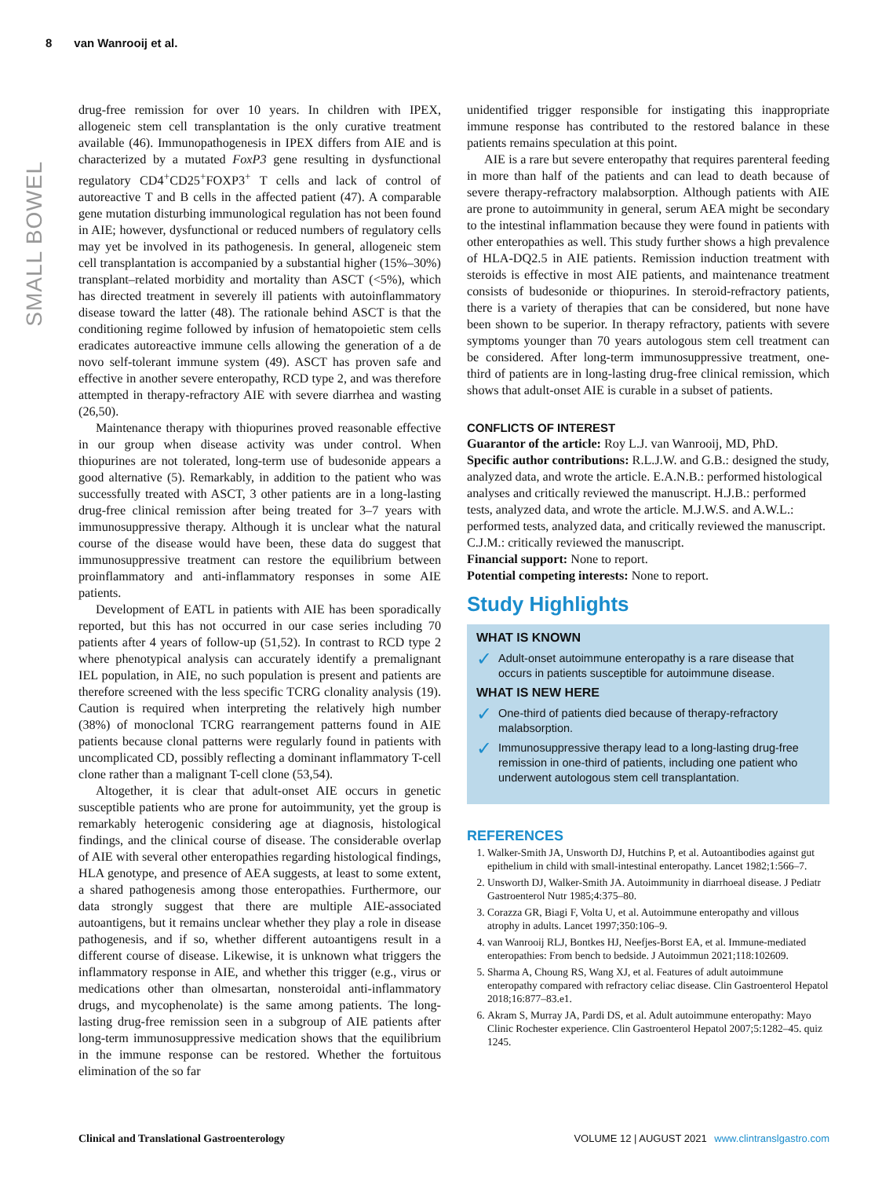8 van Wanrooij et al.
SMALL BOWEL
drug-free remission for over 10 years. In children with IPEX, allogeneic stem cell transplantation is the only curative treatment available (46). Immunopathogenesis in IPEX differs from AIE and is characterized by a mutated FoxP3 gene resulting in dysfunctional regulatory CD4<sup>+</sup>CD25<sup>+</sup>FOXP3<sup>+</sup> T cells and lack of control of autoreactive T and B cells in the affected patient (47). A comparable gene mutation disturbing immunological regulation has not been found in AIE; however, dysfunctional or reduced numbers of regulatory cells may yet be involved in its pathogenesis. In general, allogeneic stem cell transplantation is accompanied by a substantial higher (15%–30%) transplant–related morbidity and mortality than ASCT (<5%), which has directed treatment in severely ill patients with autoinflammatory disease toward the latter (48). The rationale behind ASCT is that the conditioning regime followed by infusion of hematopoietic stem cells eradicates autoreactive immune cells allowing the generation of a de novo self-tolerant immune system (49). ASCT has proven safe and effective in another severe enteropathy, RCD type 2, and was therefore attempted in therapy-refractory AIE with severe diarrhea and wasting (26,50).
Maintenance therapy with thiopurines proved reasonable effective in our group when disease activity was under control. When thiopurines are not tolerated, long-term use of budesonide appears a good alternative (5). Remarkably, in addition to the patient who was successfully treated with ASCT, 3 other patients are in a long-lasting drug-free clinical remission after being treated for 3–7 years with immunosuppressive therapy. Although it is unclear what the natural course of the disease would have been, these data do suggest that immunosuppressive treatment can restore the equilibrium between proinflammatory and anti-inflammatory responses in some AIE patients.
Development of EATL in patients with AIE has been sporadically reported, but this has not occurred in our case series including 70 patients after 4 years of follow-up (51,52). In contrast to RCD type 2 where phenotypical analysis can accurately identify a premalignant IEL population, in AIE, no such population is present and patients are therefore screened with the less specific TCRG clonality analysis (19). Caution is required when interpreting the relatively high number (38%) of monoclonal TCRG rearrangement patterns found in AIE patients because clonal patterns were regularly found in patients with uncomplicated CD, possibly reflecting a dominant inflammatory T-cell clone rather than a malignant T-cell clone (53,54).
Altogether, it is clear that adult-onset AIE occurs in genetic susceptible patients who are prone for autoimmunity, yet the group is remarkably heterogenic considering age at diagnosis, histological findings, and the clinical course of disease. The considerable overlap of AIE with several other enteropathies regarding histological findings, HLA genotype, and presence of AEA suggests, at least to some extent, a shared pathogenesis among those enteropathies. Furthermore, our data strongly suggest that there are multiple AIE-associated autoantigens, but it remains unclear whether they play a role in disease pathogenesis, and if so, whether different autoantigens result in a different course of disease. Likewise, it is unknown what triggers the inflammatory response in AIE, and whether this trigger (e.g., virus or medications other than olmesartan, nonsteroidal anti-inflammatory drugs, and mycophenolate) is the same among patients. The long-lasting drug-free remission seen in a subgroup of AIE patients after long-term immunosuppressive medication shows that the equilibrium in the immune response can be restored. Whether the fortuitous elimination of the so far
unidentified trigger responsible for instigating this inappropriate immune response has contributed to the restored balance in these patients remains speculation at this point.
AIE is a rare but severe enteropathy that requires parenteral feeding in more than half of the patients and can lead to death because of severe therapy-refractory malabsorption. Although patients with AIE are prone to autoimmunity in general, serum AEA might be secondary to the intestinal inflammation because they were found in patients with other enteropathies as well. This study further shows a high prevalence of HLA-DQ2.5 in AIE patients. Remission induction treatment with steroids is effective in most AIE patients, and maintenance treatment consists of budesonide or thiopurines. In steroid-refractory patients, there is a variety of therapies that can be considered, but none have been shown to be superior. In therapy refractory, patients with severe symptoms younger than 70 years autologous stem cell treatment can be considered. After long-term immunosuppressive treatment, one-third of patients are in long-lasting drug-free clinical remission, which shows that adult-onset AIE is curable in a subset of patients.
CONFLICTS OF INTEREST
Guarantor of the article: Roy L.J. van Wanrooij, MD, PhD.
Specific author contributions: R.L.J.W. and G.B.: designed the study, analyzed data, and wrote the article. E.A.N.B.: performed histological analyses and critically reviewed the manuscript. H.J.B.: performed tests, analyzed data, and wrote the article. M.J.W.S. and A.W.L.: performed tests, analyzed data, and critically reviewed the manuscript. C.J.M.: critically reviewed the manuscript.
Financial support: None to report.
Potential competing interests: None to report.
Study Highlights
WHAT IS KNOWN
✓ Adult-onset autoimmune enteropathy is a rare disease that occurs in patients susceptible for autoimmune disease.
WHAT IS NEW HERE
✓ One-third of patients died because of therapy-refractory malabsorption.
✓ Immunosuppressive therapy lead to a long-lasting drug-free remission in one-third of patients, including one patient who underwent autologous stem cell transplantation.
REFERENCES
1. Walker-Smith JA, Unsworth DJ, Hutchins P, et al. Autoantibodies against gut epithelium in child with small-intestinal enteropathy. Lancet 1982;1:566–7.
2. Unsworth DJ, Walker-Smith JA. Autoimmunity in diarrhoeal disease. J Pediatr Gastroenterol Nutr 1985;4:375–80.
3. Corazza GR, Biagi F, Volta U, et al. Autoimmune enteropathy and villous atrophy in adults. Lancet 1997;350:106–9.
4. van Wanrooij RLJ, Bontkes HJ, Neefjes-Borst EA, et al. Immune-mediated enteropathies: From bench to bedside. J Autoimmun 2021;118:102609.
5. Sharma A, Choung RS, Wang XJ, et al. Features of adult autoimmune enteropathy compared with refractory celiac disease. Clin Gastroenterol Hepatol 2018;16:877–83.e1.
6. Akram S, Murray JA, Pardi DS, et al. Adult autoimmune enteropathy: Mayo Clinic Rochester experience. Clin Gastroenterol Hepatol 2007;5:1282–45. quiz 1245.
Clinical and Translational Gastroenterology VOLUME 12 | AUGUST 2021 www.clintranslgastro.com